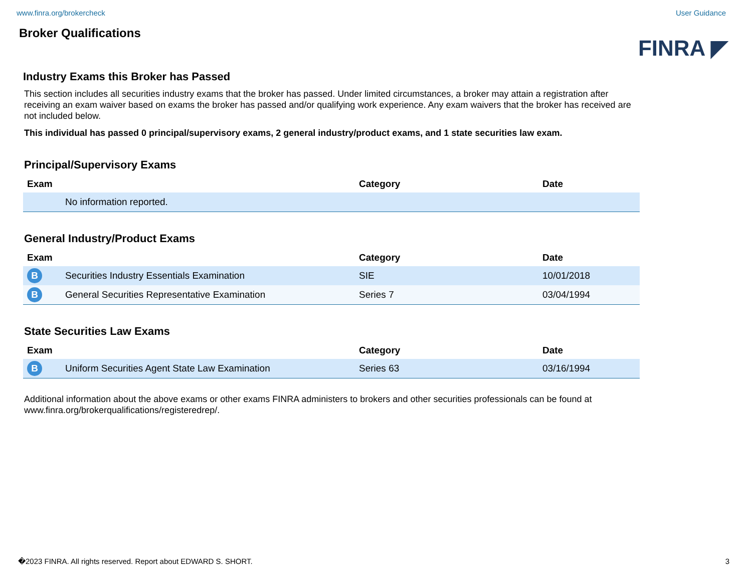www.finra.org/brokercheck User Guidance
Broker Qualifications
FINRA ◤
Industry Exams this Broker has Passed
This section includes all securities industry exams that the broker has passed. Under limited circumstances, a broker may attain a registration after receiving an exam waiver based on exams the broker has passed and/or qualifying work experience. Any exam waivers that the broker has received are not included below.
This individual has passed 0 principal/supervisory exams, 2 general industry/product exams, and 1 state securities law exam.
Principal/Supervisory Exams
| Exam | | Category | Date |
| --- | --- | --- | --- |
| | No information reported. | | |
General Industry/Product Exams
| Exam | | Category | Date |
| --- | --- | --- | --- |
| B | Securities Industry Essentials Examination | SIE | 10/01/2018 |
| B | General Securities Representative Examination | Series 7 | 03/04/1994 |
State Securities Law Exams
| Exam | | Category | Date |
| --- | --- | --- | --- |
| B | Uniform Securities Agent State Law Examination | Series 63 | 03/16/1994 |
Additional information about the above exams or other exams FINRA administers to brokers and other securities professionals can be found at www.finra.org/brokerqualifications/registeredrep/.
�2023 FINRA. All rights reserved. Report about EDWARD S. SHORT. 3